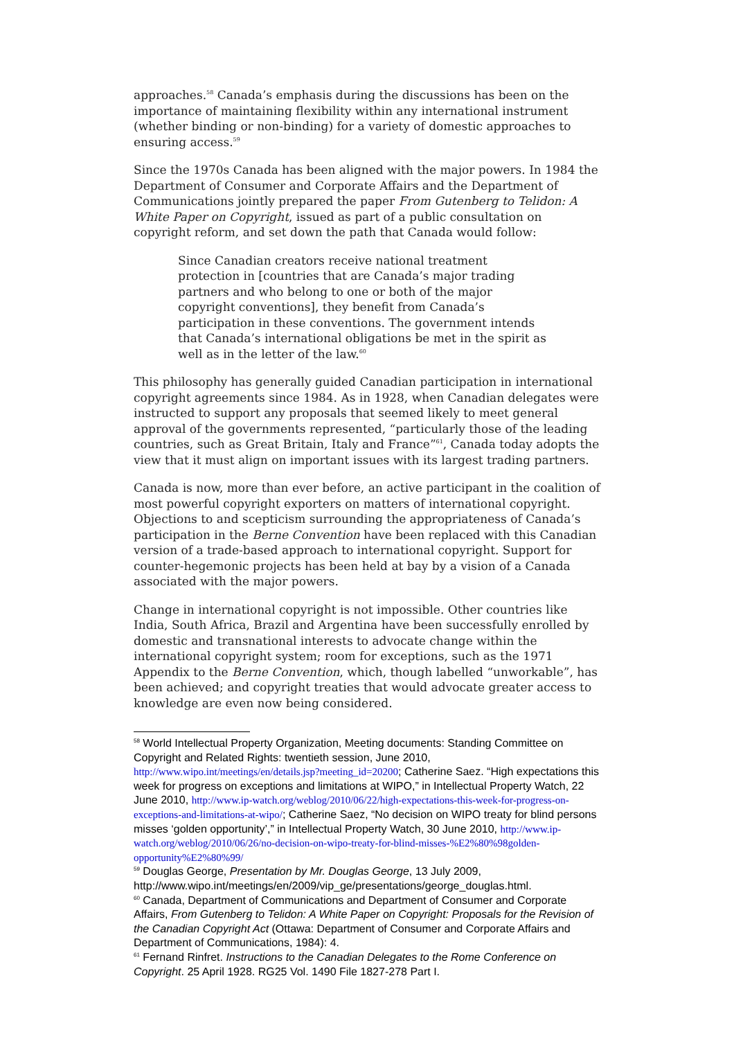approaches.<sup>58</sup> Canada’s emphasis during the discussions has been on the importance of maintaining flexibility within any international instrument (whether binding or non-binding) for a variety of domestic approaches to ensuring access.<sup>59</sup>
Since the 1970s Canada has been aligned with the major powers. In 1984 the Department of Consumer and Corporate Affairs and the Department of Communications jointly prepared the paper From Gutenberg to Telidon: A White Paper on Copyright, issued as part of a public consultation on copyright reform, and set down the path that Canada would follow:
Since Canadian creators receive national treatment protection in [countries that are Canada’s major trading partners and who belong to one or both of the major copyright conventions], they benefit from Canada’s participation in these conventions. The government intends that Canada’s international obligations be met in the spirit as well as in the letter of the law.<sup>60</sup>
This philosophy has generally guided Canadian participation in international copyright agreements since 1984. As in 1928, when Canadian delegates were instructed to support any proposals that seemed likely to meet general approval of the governments represented, “particularly those of the leading countries, such as Great Britain, Italy and France”<sup>61</sup>, Canada today adopts the view that it must align on important issues with its largest trading partners.
Canada is now, more than ever before, an active participant in the coalition of most powerful copyright exporters on matters of international copyright. Objections to and scepticism surrounding the appropriateness of Canada’s participation in the Berne Convention have been replaced with this Canadian version of a trade-based approach to international copyright. Support for counter-hegemonic projects has been held at bay by a vision of a Canada associated with the major powers.
Change in international copyright is not impossible. Other countries like India, South Africa, Brazil and Argentina have been successfully enrolled by domestic and transnational interests to advocate change within the international copyright system; room for exceptions, such as the 1971 Appendix to the Berne Convention, which, though labelled “unworkable”, has been achieved; and copyright treaties that would advocate greater access to knowledge are even now being considered.
<sup>58</sup> World Intellectual Property Organization, Meeting documents: Standing Committee on Copyright and Related Rights: twentieth session, June 2010, http://www.wipo.int/meetings/en/details.jsp?meeting_id=20200; Catherine Saez. “High expectations this week for progress on exceptions and limitations at WIPO,” in Intellectual Property Watch, 22 June 2010, http://www.ip-watch.org/weblog/2010/06/22/high-expectations-this-week-for-progress-on-exceptions-and-limitations-at-wipo/; Catherine Saez, “No decision on WIPO treaty for blind persons misses ‘golden opportunity’,” in Intellectual Property Watch, 30 June 2010, http://www.ip-watch.org/weblog/2010/06/26/no-decision-on-wipo-treaty-for-blind-misses-%E2%80%98golden-opportunity%E2%80%99/
<sup>59</sup> Douglas George, Presentation by Mr. Douglas George, 13 July 2009, http://www.wipo.int/meetings/en/2009/vip_ge/presentations/george_douglas.html.
<sup>60</sup> Canada, Department of Communications and Department of Consumer and Corporate Affairs, From Gutenberg to Telidon: A White Paper on Copyright: Proposals for the Revision of the Canadian Copyright Act (Ottawa: Department of Consumer and Corporate Affairs and Department of Communications, 1984): 4.
<sup>61</sup> Fernand Rinfret. Instructions to the Canadian Delegates to the Rome Conference on Copyright. 25 April 1928. RG25 Vol. 1490 File 1827-278 Part I.